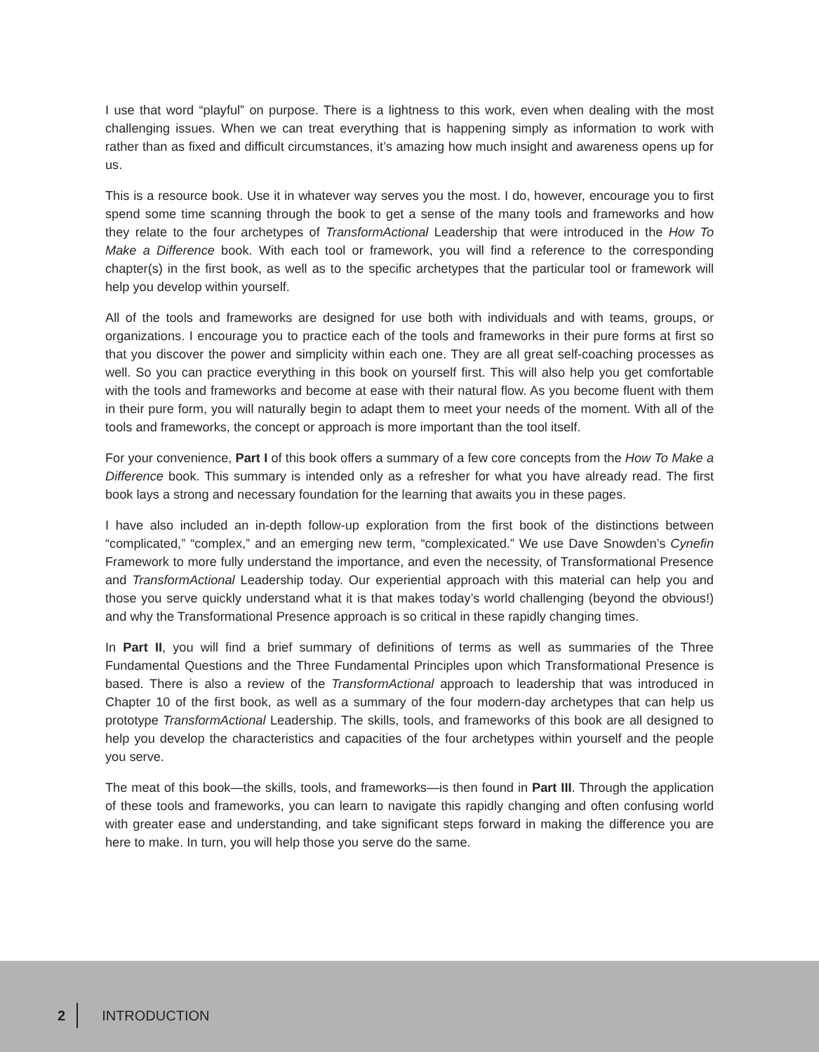I use that word “playful” on purpose. There is a lightness to this work, even when dealing with the most challenging issues. When we can treat everything that is happening simply as information to work with rather than as fixed and difficult circumstances, it’s amazing how much insight and awareness opens up for us.
This is a resource book. Use it in whatever way serves you the most. I do, however, encourage you to first spend some time scanning through the book to get a sense of the many tools and frameworks and how they relate to the four archetypes of TransformActional Leadership that were introduced in the How To Make a Difference book. With each tool or framework, you will find a reference to the corresponding chapter(s) in the first book, as well as to the specific archetypes that the particular tool or framework will help you develop within yourself.
All of the tools and frameworks are designed for use both with individuals and with teams, groups, or organizations. I encourage you to practice each of the tools and frameworks in their pure forms at first so that you discover the power and simplicity within each one. They are all great self-coaching processes as well. So you can practice everything in this book on yourself first. This will also help you get comfortable with the tools and frameworks and become at ease with their natural flow. As you become fluent with them in their pure form, you will naturally begin to adapt them to meet your needs of the moment. With all of the tools and frameworks, the concept or approach is more important than the tool itself.
For your convenience, Part I of this book offers a summary of a few core concepts from the How To Make a Difference book. This summary is intended only as a refresher for what you have already read. The first book lays a strong and necessary foundation for the learning that awaits you in these pages.
I have also included an in-depth follow-up exploration from the first book of the distinctions between “complicated,” “complex,” and an emerging new term, “complexicated.” We use Dave Snowden’s Cynefin Framework to more fully understand the importance, and even the necessity, of Transformational Presence and TransformActional Leadership today. Our experiential approach with this material can help you and those you serve quickly understand what it is that makes today’s world challenging (beyond the obvious!) and why the Transformational Presence approach is so critical in these rapidly changing times.
In Part II, you will find a brief summary of definitions of terms as well as summaries of the Three Fundamental Questions and the Three Fundamental Principles upon which Transformational Presence is based. There is also a review of the TransformActional approach to leadership that was introduced in Chapter 10 of the first book, as well as a summary of the four modern-day archetypes that can help us prototype TransformActional Leadership. The skills, tools, and frameworks of this book are all designed to help you develop the characteristics and capacities of the four archetypes within yourself and the people you serve.
The meat of this book—the skills, tools, and frameworks—is then found in Part III. Through the application of these tools and frameworks, you can learn to navigate this rapidly changing and often confusing world with greater ease and understanding, and take significant steps forward in making the difference you are here to make. In turn, you will help those you serve do the same.
2 INTRODUCTION